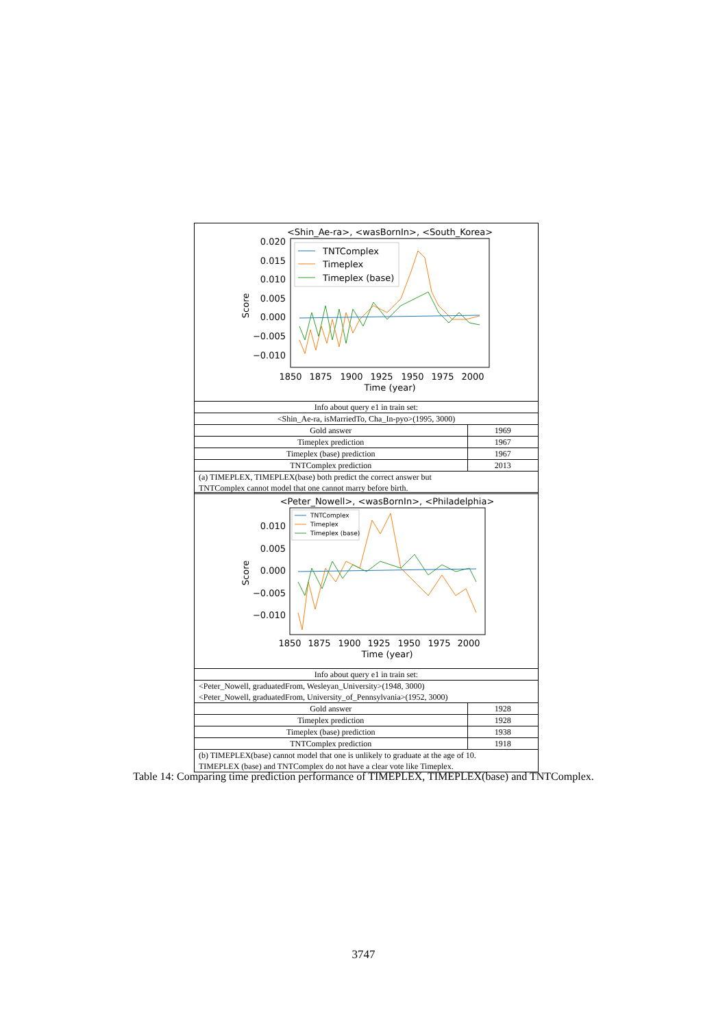| <Shin_Ae-ra>, <wasBornIn>, <South_Korea> 0.020 0.015 0.010 0.005 0.000 −0.005 −0.010 Score 1850 1875 1900 1925 1950 1975 2000 Time (year) TNTComplex Timeplex Timeplex (base) | |
| Info about query e1 in train set: | |
| <Shin_Ae-ra, isMarriedTo, Cha_In-pyo>(1995, 3000) | |
| Gold answer | 1969 |
| Timeplex prediction | 1967 |
| Timeplex (base) prediction | 1967 |
| TNTComplex prediction | 2013 |
| (a) TIMEPLEX, TIMEPLEX(base) both predict the correct answer but TNTComplex cannot model that one cannot marry before birth. | |
| <Peter_Nowell>, <wasBornIn>, <Philadelphia> 0.010 0.005 0.000 −0.005 −0.010 Score 1850 1875 1900 1925 1950 1975 2000 Time (year) TNTComplex Timeplex Timeplex (base) | |
| Info about query e1 in train set: | |
| <Peter_Nowell, graduatedFrom, Wesleyan_University>(1948, 3000) <Peter_Nowell, graduatedFrom, University_of_Pennsylvania>(1952, 3000) | |
| Gold answer | 1928 |
| Timeplex prediction | 1928 |
| Timeplex (base) prediction | 1938 |
| TNTComplex prediction | 1918 |
| (b) TIMEPLEX(base) cannot model that one is unlikely to graduate at the age of 10. TIMEPLEX (base) and TNTComplex do not have a clear vote like Timeplex. | |
Table 14: Comparing time prediction performance of TIMEPLEX, TIMEPLEX(base) and TNTComplex.
3747